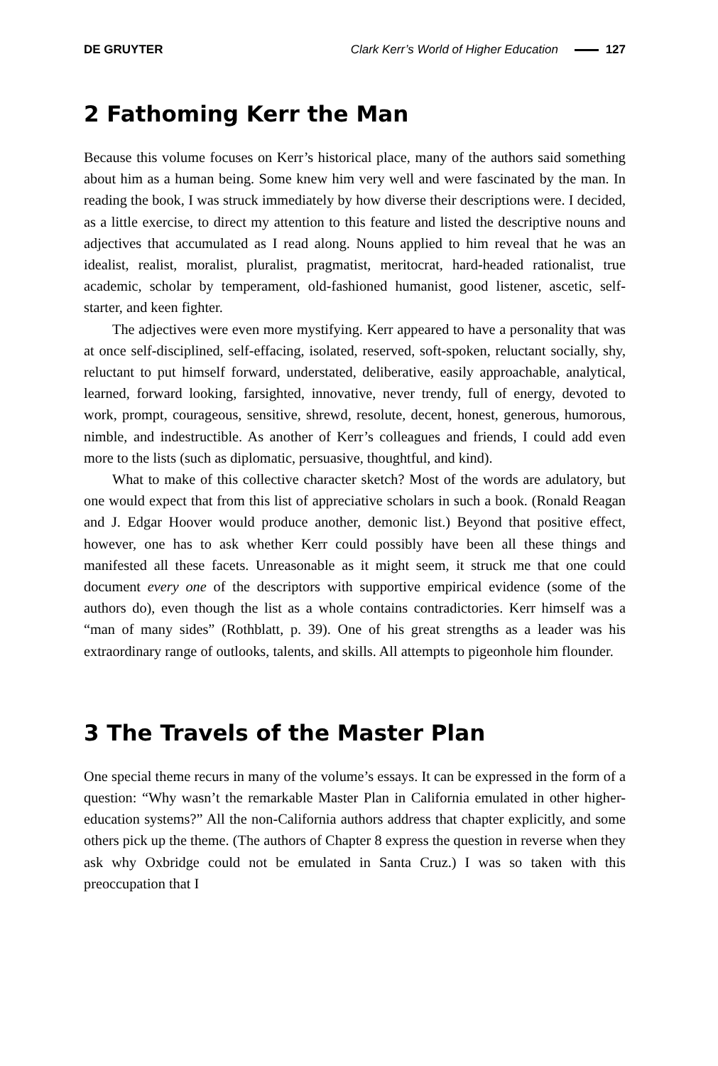DE GRUYTER Clark Kerr’s World of Higher Education 127
2 Fathoming Kerr the Man
Because this volume focuses on Kerr’s historical place, many of the authors said something about him as a human being. Some knew him very well and were fascinated by the man. In reading the book, I was struck immediately by how diverse their descriptions were. I decided, as a little exercise, to direct my attention to this feature and listed the descriptive nouns and adjectives that accumulated as I read along. Nouns applied to him reveal that he was an idealist, realist, moralist, pluralist, pragmatist, meritocrat, hard-headed rationalist, true academic, scholar by temperament, old-fashioned humanist, good listener, ascetic, self-starter, and keen fighter.
The adjectives were even more mystifying. Kerr appeared to have a personality that was at once self-disciplined, self-effacing, isolated, reserved, soft-spoken, reluctant socially, shy, reluctant to put himself forward, understated, deliberative, easily approachable, analytical, learned, forward looking, farsighted, innovative, never trendy, full of energy, devoted to work, prompt, courageous, sensitive, shrewd, resolute, decent, honest, generous, humorous, nimble, and indestructible. As another of Kerr’s colleagues and friends, I could add even more to the lists (such as diplomatic, persuasive, thoughtful, and kind).
What to make of this collective character sketch? Most of the words are adulatory, but one would expect that from this list of appreciative scholars in such a book. (Ronald Reagan and J. Edgar Hoover would produce another, demonic list.) Beyond that positive effect, however, one has to ask whether Kerr could possibly have been all these things and manifested all these facets. Unreasonable as it might seem, it struck me that one could document every one of the descriptors with supportive empirical evidence (some of the authors do), even though the list as a whole contains contradictories. Kerr himself was a “man of many sides” (Rothblatt, p. 39). One of his great strengths as a leader was his extraordinary range of outlooks, talents, and skills. All attempts to pigeonhole him flounder.
3 The Travels of the Master Plan
One special theme recurs in many of the volume’s essays. It can be expressed in the form of a question: “Why wasn’t the remarkable Master Plan in California emulated in other higher-education systems?” All the non-California authors address that chapter explicitly, and some others pick up the theme. (The authors of Chapter 8 express the question in reverse when they ask why Oxbridge could not be emulated in Santa Cruz.) I was so taken with this preoccupation that I